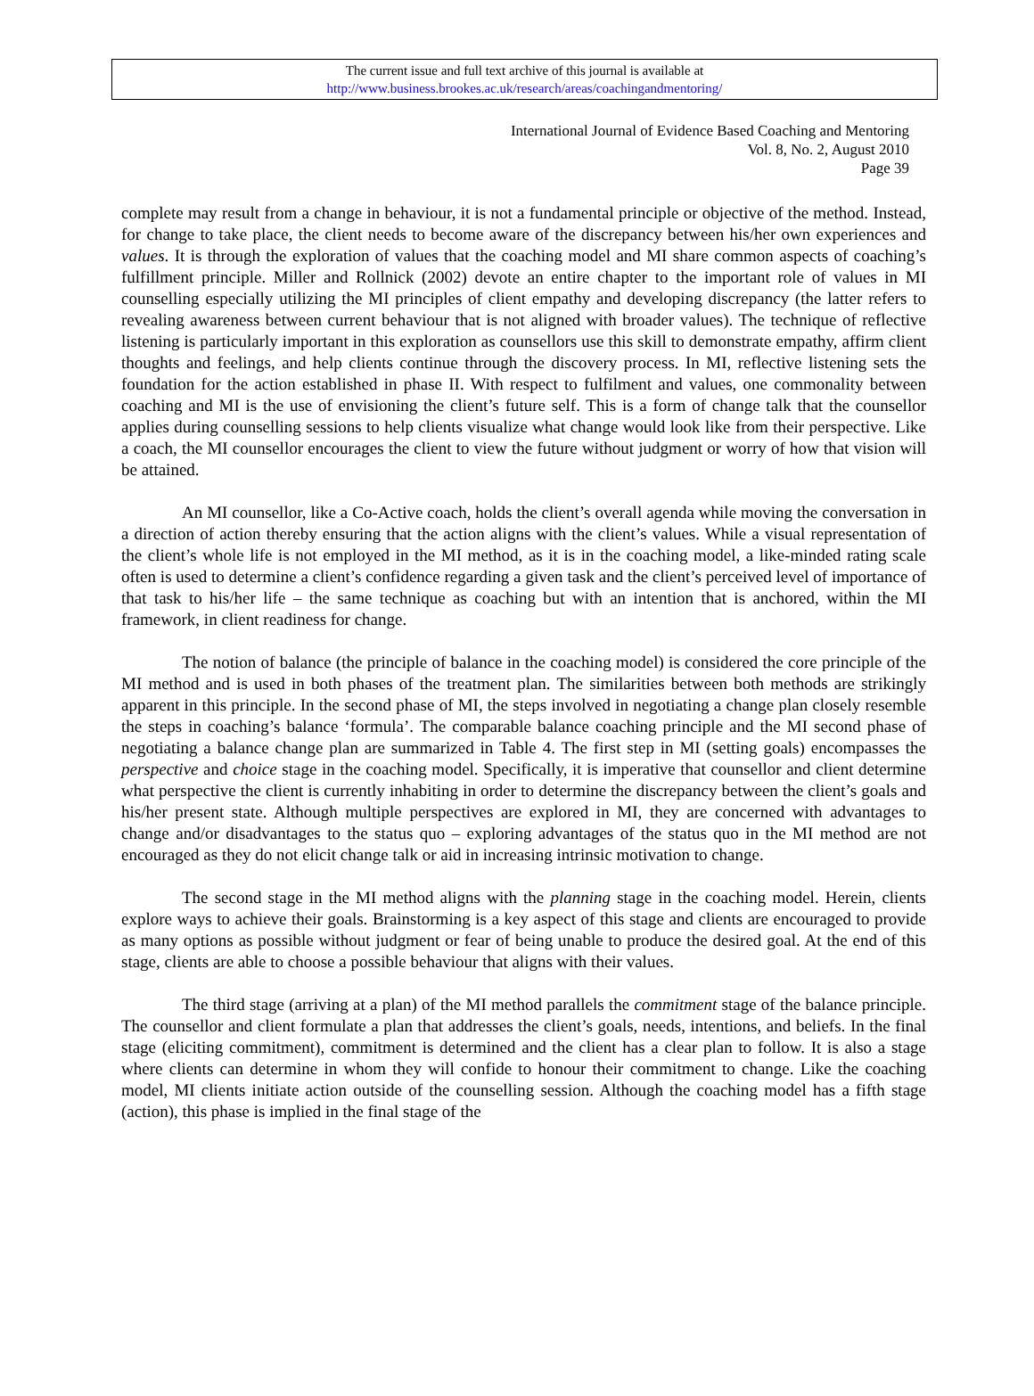The current issue and full text archive of this journal is available at
http://www.business.brookes.ac.uk/research/areas/coachingandmentoring/
International Journal of Evidence Based Coaching and Mentoring
Vol. 8, No. 2, August 2010
Page 39
complete may result from a change in behaviour, it is not a fundamental principle or objective of the method. Instead, for change to take place, the client needs to become aware of the discrepancy between his/her own experiences and values. It is through the exploration of values that the coaching model and MI share common aspects of coaching’s fulfillment principle. Miller and Rollnick (2002) devote an entire chapter to the important role of values in MI counselling especially utilizing the MI principles of client empathy and developing discrepancy (the latter refers to revealing awareness between current behaviour that is not aligned with broader values). The technique of reflective listening is particularly important in this exploration as counsellors use this skill to demonstrate empathy, affirm client thoughts and feelings, and help clients continue through the discovery process. In MI, reflective listening sets the foundation for the action established in phase II. With respect to fulfilment and values, one commonality between coaching and MI is the use of envisioning the client’s future self. This is a form of change talk that the counsellor applies during counselling sessions to help clients visualize what change would look like from their perspective. Like a coach, the MI counsellor encourages the client to view the future without judgment or worry of how that vision will be attained.
An MI counsellor, like a Co-Active coach, holds the client’s overall agenda while moving the conversation in a direction of action thereby ensuring that the action aligns with the client’s values. While a visual representation of the client’s whole life is not employed in the MI method, as it is in the coaching model, a like-minded rating scale often is used to determine a client’s confidence regarding a given task and the client’s perceived level of importance of that task to his/her life – the same technique as coaching but with an intention that is anchored, within the MI framework, in client readiness for change.
The notion of balance (the principle of balance in the coaching model) is considered the core principle of the MI method and is used in both phases of the treatment plan. The similarities between both methods are strikingly apparent in this principle. In the second phase of MI, the steps involved in negotiating a change plan closely resemble the steps in coaching’s balance ‘formula’. The comparable balance coaching principle and the MI second phase of negotiating a balance change plan are summarized in Table 4. The first step in MI (setting goals) encompasses the perspective and choice stage in the coaching model. Specifically, it is imperative that counsellor and client determine what perspective the client is currently inhabiting in order to determine the discrepancy between the client’s goals and his/her present state. Although multiple perspectives are explored in MI, they are concerned with advantages to change and/or disadvantages to the status quo – exploring advantages of the status quo in the MI method are not encouraged as they do not elicit change talk or aid in increasing intrinsic motivation to change.
The second stage in the MI method aligns with the planning stage in the coaching model. Herein, clients explore ways to achieve their goals. Brainstorming is a key aspect of this stage and clients are encouraged to provide as many options as possible without judgment or fear of being unable to produce the desired goal. At the end of this stage, clients are able to choose a possible behaviour that aligns with their values.
The third stage (arriving at a plan) of the MI method parallels the commitment stage of the balance principle. The counsellor and client formulate a plan that addresses the client’s goals, needs, intentions, and beliefs. In the final stage (eliciting commitment), commitment is determined and the client has a clear plan to follow. It is also a stage where clients can determine in whom they will confide to honour their commitment to change. Like the coaching model, MI clients initiate action outside of the counselling session. Although the coaching model has a fifth stage (action), this phase is implied in the final stage of the